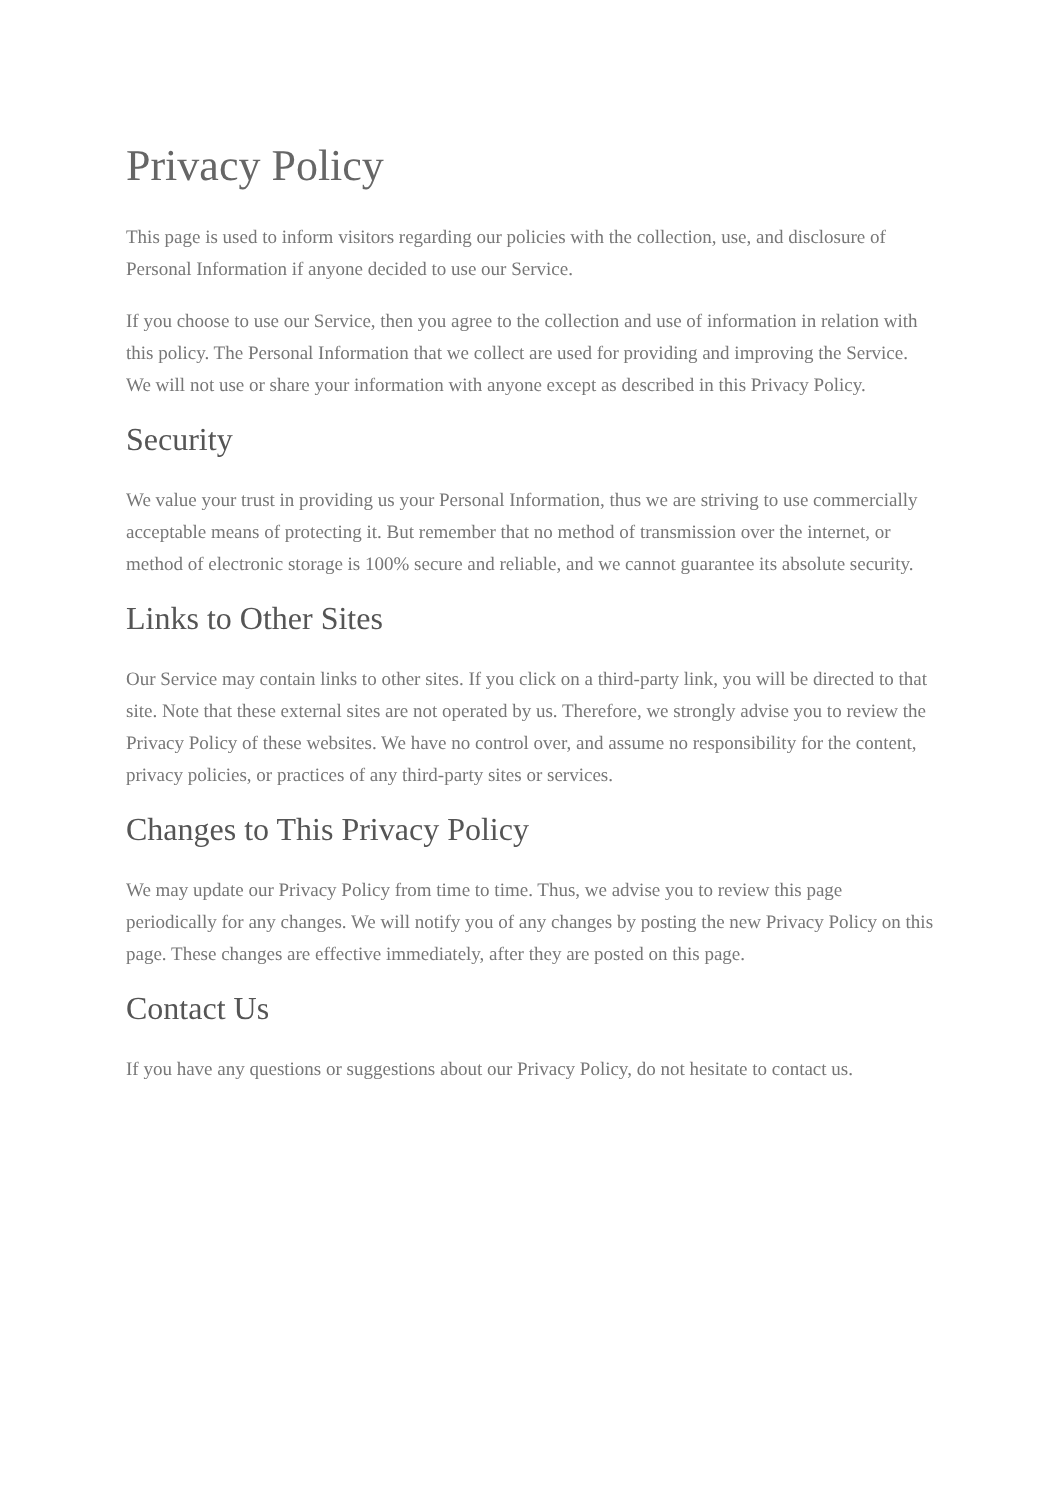Privacy Policy
This page is used to inform visitors regarding our policies with the collection, use, and disclosure of Personal Information if anyone decided to use our Service.
If you choose to use our Service, then you agree to the collection and use of information in relation with this policy. The Personal Information that we collect are used for providing and improving the Service. We will not use or share your information with anyone except as described in this Privacy Policy.
Security
We value your trust in providing us your Personal Information, thus we are striving to use commercially acceptable means of protecting it. But remember that no method of transmission over the internet, or method of electronic storage is 100% secure and reliable, and we cannot guarantee its absolute security.
Links to Other Sites
Our Service may contain links to other sites. If you click on a third-party link, you will be directed to that site. Note that these external sites are not operated by us. Therefore, we strongly advise you to review the Privacy Policy of these websites. We have no control over, and assume no responsibility for the content, privacy policies, or practices of any third-party sites or services.
Changes to This Privacy Policy
We may update our Privacy Policy from time to time. Thus, we advise you to review this page periodically for any changes. We will notify you of any changes by posting the new Privacy Policy on this page. These changes are effective immediately, after they are posted on this page.
Contact Us
If you have any questions or suggestions about our Privacy Policy, do not hesitate to contact us.